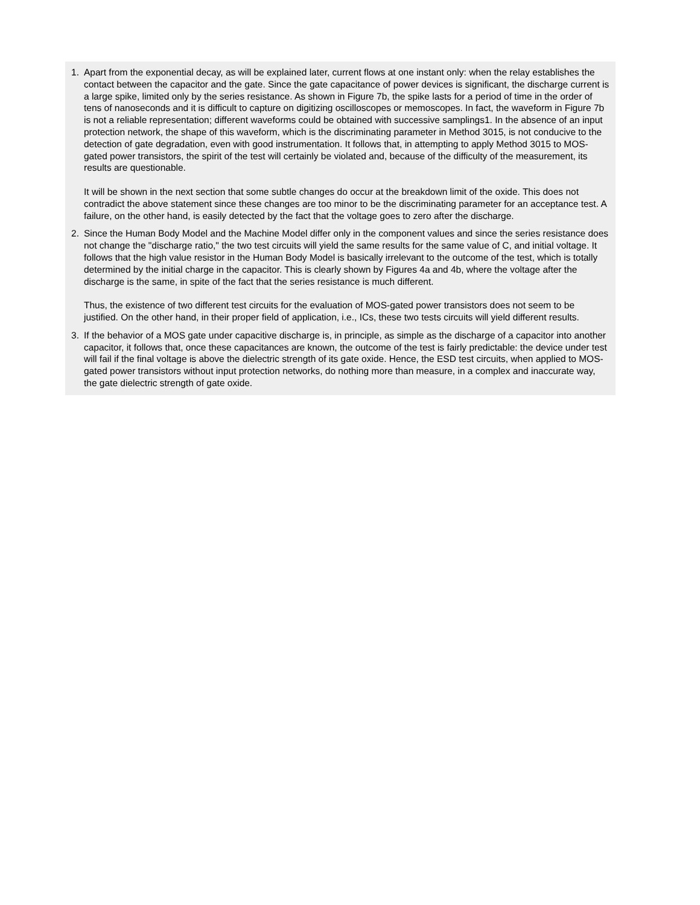1. Apart from the exponential decay, as will be explained later, current flows at one instant only: when the relay establishes the contact between the capacitor and the gate. Since the gate capacitance of power devices is significant, the discharge current is a large spike, limited only by the series resistance. As shown in Figure 7b, the spike lasts for a period of time in the order of tens of nanoseconds and it is difficult to capture on digitizing oscilloscopes or memoscopes. In fact, the waveform in Figure 7b is not a reliable representation; different waveforms could be obtained with successive samplings1. In the absence of an input protection network, the shape of this waveform, which is the discriminating parameter in Method 3015, is not conducive to the detection of gate degradation, even with good instrumentation. It follows that, in attempting to apply Method 3015 to MOS-gated power transistors, the spirit of the test will certainly be violated and, because of the difficulty of the measurement, its results are questionable.
It will be shown in the next section that some subtle changes do occur at the breakdown limit of the oxide. This does not contradict the above statement since these changes are too minor to be the discriminating parameter for an acceptance test. A failure, on the other hand, is easily detected by the fact that the voltage goes to zero after the discharge.
2. Since the Human Body Model and the Machine Model differ only in the component values and since the series resistance does not change the "discharge ratio," the two test circuits will yield the same results for the same value of C, and initial voltage. It follows that the high value resistor in the Human Body Model is basically irrelevant to the outcome of the test, which is totally determined by the initial charge in the capacitor. This is clearly shown by Figures 4a and 4b, where the voltage after the discharge is the same, in spite of the fact that the series resistance is much different.
Thus, the existence of two different test circuits for the evaluation of MOS-gated power transistors does not seem to be justified. On the other hand, in their proper field of application, i.e., ICs, these two tests circuits will yield different results.
3. If the behavior of a MOS gate under capacitive discharge is, in principle, as simple as the discharge of a capacitor into another capacitor, it follows that, once these capacitances are known, the outcome of the test is fairly predictable: the device under test will fail if the final voltage is above the dielectric strength of its gate oxide. Hence, the ESD test circuits, when applied to MOS-gated power transistors without input protection networks, do nothing more than measure, in a complex and inaccurate way, the gate dielectric strength of gate oxide.